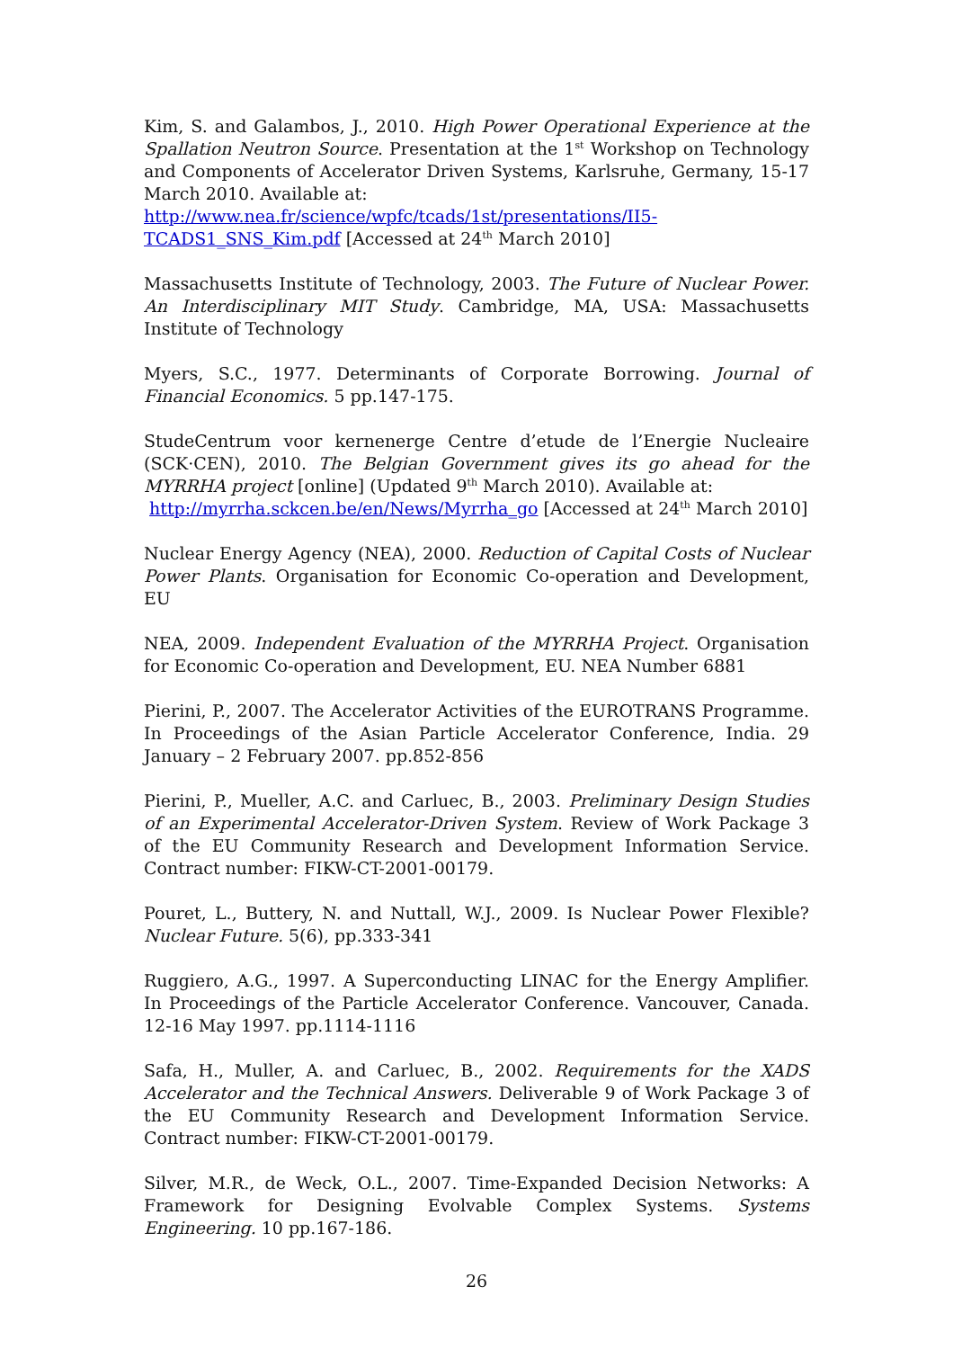Kim, S. and Galambos, J., 2010. High Power Operational Experience at the Spallation Neutron Source. Presentation at the 1<sup>st</sup> Workshop on Technology and Components of Accelerator Driven Systems, Karlsruhe, Germany, 15-17 March 2010. Available at:
http://www.nea.fr/science/wpfc/tcads/1st/presentations/II5-TCADS1_SNS_Kim.pdf [Accessed at 24<sup>th</sup> March 2010]
Massachusetts Institute of Technology, 2003. The Future of Nuclear Power. An Interdisciplinary MIT Study. Cambridge, MA, USA: Massachusetts Institute of Technology
Myers, S.C., 1977. Determinants of Corporate Borrowing. Journal of Financial Economics. 5 pp.147-175.
StudeCentrum voor kernenerge Centre d’etude de l’Energie Nucleaire (SCK·CEN), 2010. The Belgian Government gives its go ahead for the MYRRHA project [online] (Updated 9<sup>th</sup> March 2010). Available at:
http://myrrha.sckcen.be/en/News/Myrrha_go [Accessed at 24<sup>th</sup> March 2010]
Nuclear Energy Agency (NEA), 2000. Reduction of Capital Costs of Nuclear Power Plants. Organisation for Economic Co-operation and Development, EU
NEA, 2009. Independent Evaluation of the MYRRHA Project. Organisation for Economic Co-operation and Development, EU. NEA Number 6881
Pierini, P., 2007. The Accelerator Activities of the EUROTRANS Programme. In Proceedings of the Asian Particle Accelerator Conference, India. 29 January – 2 February 2007. pp.852-856
Pierini, P., Mueller, A.C. and Carluec, B., 2003. Preliminary Design Studies of an Experimental Accelerator-Driven System. Review of Work Package 3 of the EU Community Research and Development Information Service. Contract number: FIKW-CT-2001-00179.
Pouret, L., Buttery, N. and Nuttall, W.J., 2009. Is Nuclear Power Flexible? Nuclear Future. 5(6), pp.333-341
Ruggiero, A.G., 1997. A Superconducting LINAC for the Energy Amplifier. In Proceedings of the Particle Accelerator Conference. Vancouver, Canada. 12-16 May 1997. pp.1114-1116
Safa, H., Muller, A. and Carluec, B., 2002. Requirements for the XADS Accelerator and the Technical Answers. Deliverable 9 of Work Package 3 of the EU Community Research and Development Information Service. Contract number: FIKW-CT-2001-00179.
Silver, M.R., de Weck, O.L., 2007. Time-Expanded Decision Networks: A Framework for Designing Evolvable Complex Systems. Systems Engineering. 10 pp.167-186.
26